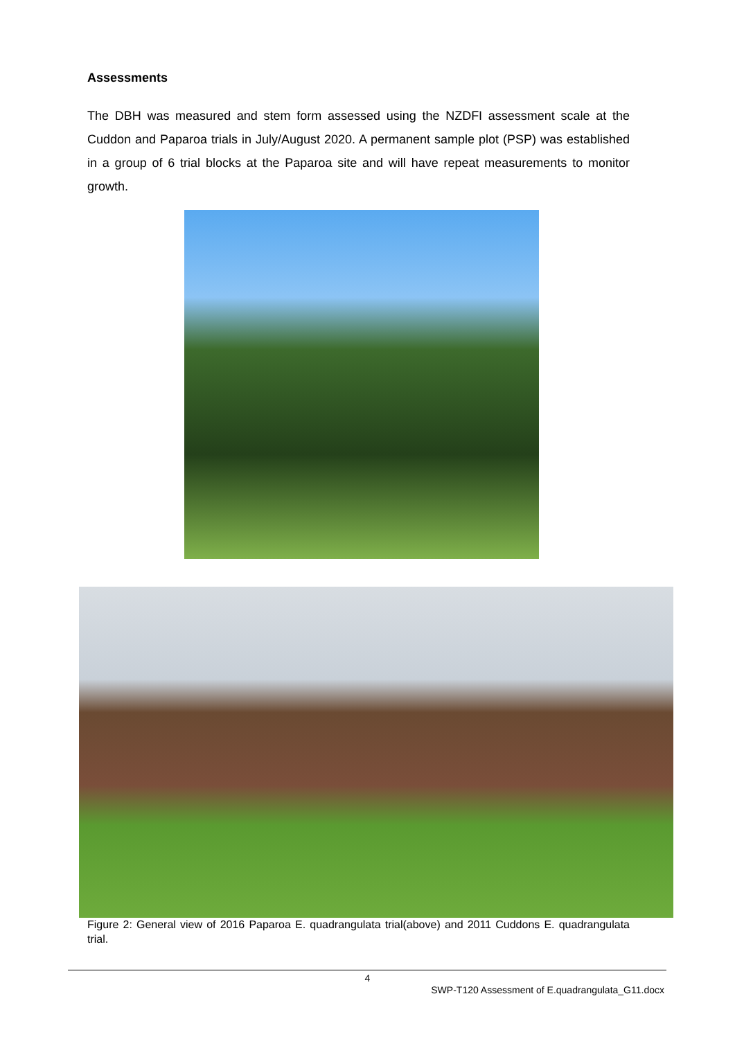Assessments
The DBH was measured and stem form assessed using the NZDFI assessment scale at the Cuddon and Paparoa trials in July/August 2020. A permanent sample plot (PSP) was established in a group of 6 trial blocks at the Paparoa site and will have repeat measurements to monitor growth.
Figure 2: General view of 2016 Paparoa E. quadrangulata trial(above) and 2011 Cuddons E. quadrangulata trial.
4
SWP-T120 Assessment of E.quadrangulata_G11.docx